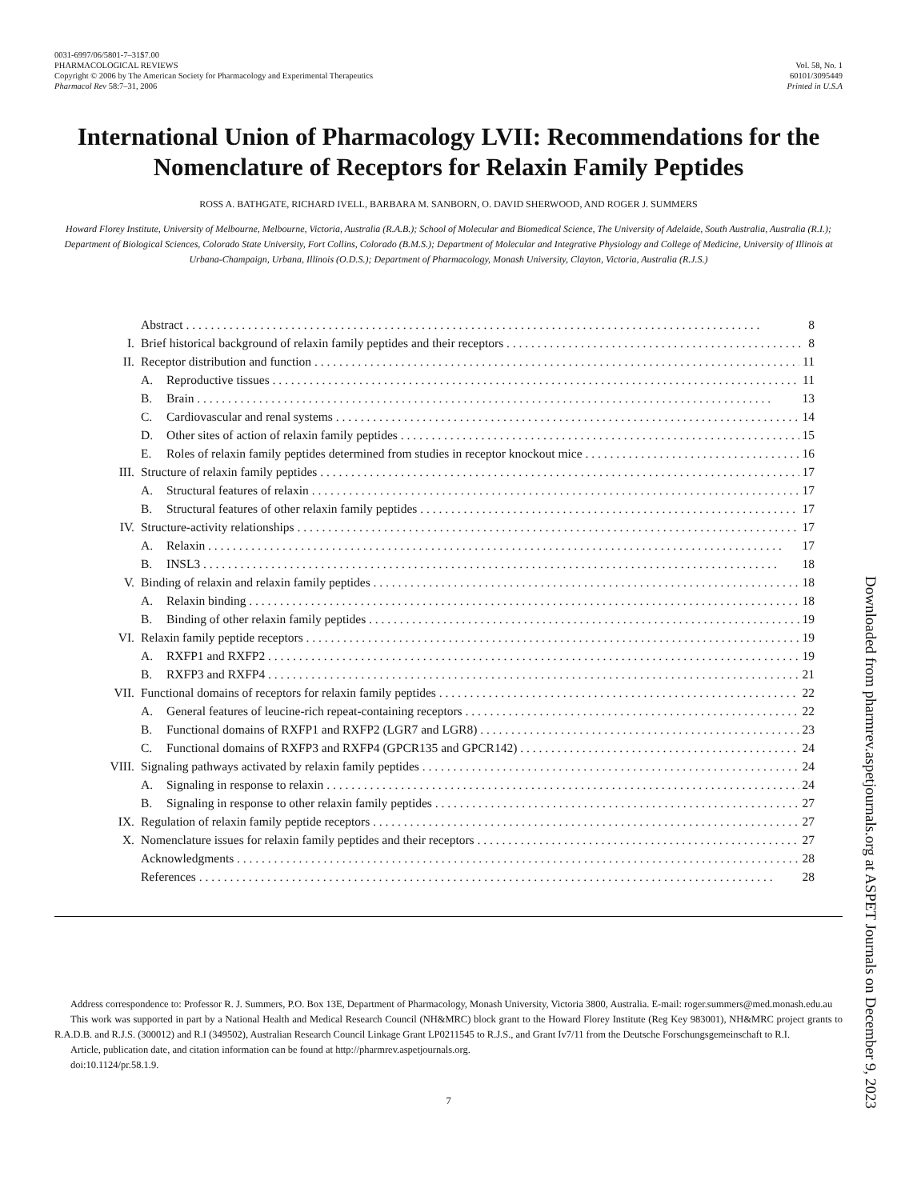0031-6997/06/5801-7–31$7.00
PHARMACOLOGICAL REVIEWS
Copyright © 2006 by The American Society for Pharmacology and Experimental Therapeutics
Pharmacol Rev 58:7–31, 2006
Vol. 58, No. 1
60101/3095449
Printed in U.S.A
International Union of Pharmacology LVII: Recommendations for the Nomenclature of Receptors for Relaxin Family Peptides
ROSS A. BATHGATE, RICHARD IVELL, BARBARA M. SANBORN, O. DAVID SHERWOOD, AND ROGER J. SUMMERS
Howard Florey Institute, University of Melbourne, Melbourne, Victoria, Australia (R.A.B.); School of Molecular and Biomedical Science, The University of Adelaide, South Australia, Australia (R.I.); Department of Biological Sciences, Colorado State University, Fort Collins, Colorado (B.M.S.); Department of Molecular and Integrative Physiology and College of Medicine, University of Illinois at Urbana-Champaign, Urbana, Illinois (O.D.S.); Department of Pharmacology, Monash University, Clayton, Victoria, Australia (R.J.S.)
Abstract 8
I. Brief historical background of relaxin family peptides and their receptors 8
II. Receptor distribution and function 11
A. Reproductive tissues 11
B. Brain 13
C. Cardiovascular and renal systems 14
D. Other sites of action of relaxin family peptides 15
E. Roles of relaxin family peptides determined from studies in receptor knockout mice 16
III. Structure of relaxin family peptides 17
A. Structural features of relaxin 17
B. Structural features of other relaxin family peptides 17
IV. Structure-activity relationships 17
A. Relaxin 17
B. INSL3 18
V. Binding of relaxin and relaxin family peptides 18
A. Relaxin binding 18
B. Binding of other relaxin family peptides 19
VI. Relaxin family peptide receptors 19
A. RXFP1 and RXFP2 19
B. RXFP3 and RXFP4 21
VII. Functional domains of receptors for relaxin family peptides 22
A. General features of leucine-rich repeat-containing receptors 22
B. Functional domains of RXFP1 and RXFP2 (LGR7 and LGR8) 23
C. Functional domains of RXFP3 and RXFP4 (GPCR135 and GPCR142) 24
VIII. Signaling pathways activated by relaxin family peptides 24
A. Signaling in response to relaxin 24
B. Signaling in response to other relaxin family peptides 27
IX. Regulation of relaxin family peptide receptors 27
X. Nomenclature issues for relaxin family peptides and their receptors 27
Acknowledgments 28
References 28
Address correspondence to: Professor R. J. Summers, P.O. Box 13E, Department of Pharmacology, Monash University, Victoria 3800, Australia. E-mail: roger.summers@med.monash.edu.au
This work was supported in part by a National Health and Medical Research Council (NH&MRC) block grant to the Howard Florey Institute (Reg Key 983001), NH&MRC project grants to R.A.D.B. and R.J.S. (300012) and R.I (349502), Australian Research Council Linkage Grant LP0211545 to R.J.S., and Grant Iv7/11 from the Deutsche Forschungsgemeinschaft to R.I.
Article, publication date, and citation information can be found at http://pharmrev.aspetjournals.org.
doi:10.1124/pr.58.1.9.
7
Downloaded from pharmrev.aspetjournals.org at ASPET Journals on December 9, 2023